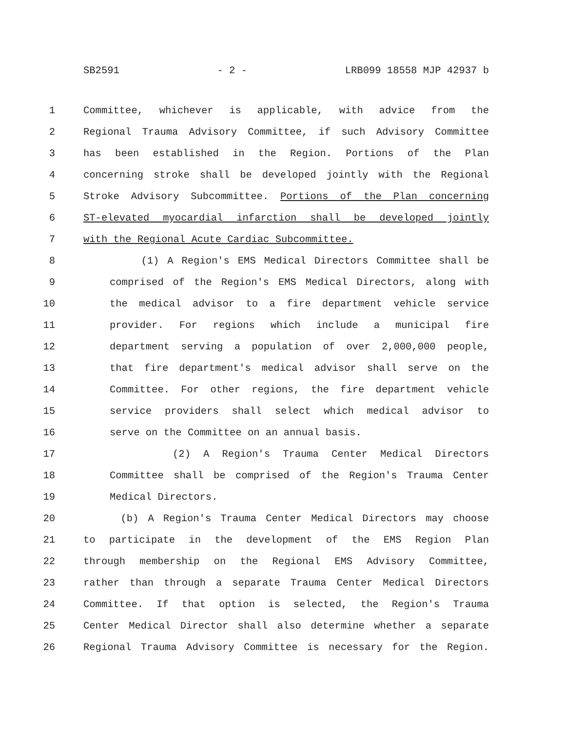SB2591 - 2 - LRB099 18558 MJP 42937 b
1 Committee, whichever is applicable, with advice from the
2 Regional Trauma Advisory Committee, if such Advisory Committee
3 has been established in the Region. Portions of the Plan
4 concerning stroke shall be developed jointly with the Regional
5 Stroke Advisory Subcommittee. Portions of the Plan concerning
6 ST-elevated myocardial infarction shall be developed jointly
7 with the Regional Acute Cardiac Subcommittee.
8 (1) A Region's EMS Medical Directors Committee shall be
9 comprised of the Region's EMS Medical Directors, along with
10 the medical advisor to a fire department vehicle service
11 provider. For regions which include a municipal fire
12 department serving a population of over 2,000,000 people,
13 that fire department's medical advisor shall serve on the
14 Committee. For other regions, the fire department vehicle
15 service providers shall select which medical advisor to
16 serve on the Committee on an annual basis.
17 (2) A Region's Trauma Center Medical Directors
18 Committee shall be comprised of the Region's Trauma Center
19 Medical Directors.
20 (b) A Region's Trauma Center Medical Directors may choose
21 to participate in the development of the EMS Region Plan
22 through membership on the Regional EMS Advisory Committee,
23 rather than through a separate Trauma Center Medical Directors
24 Committee. If that option is selected, the Region's Trauma
25 Center Medical Director shall also determine whether a separate
26 Regional Trauma Advisory Committee is necessary for the Region.